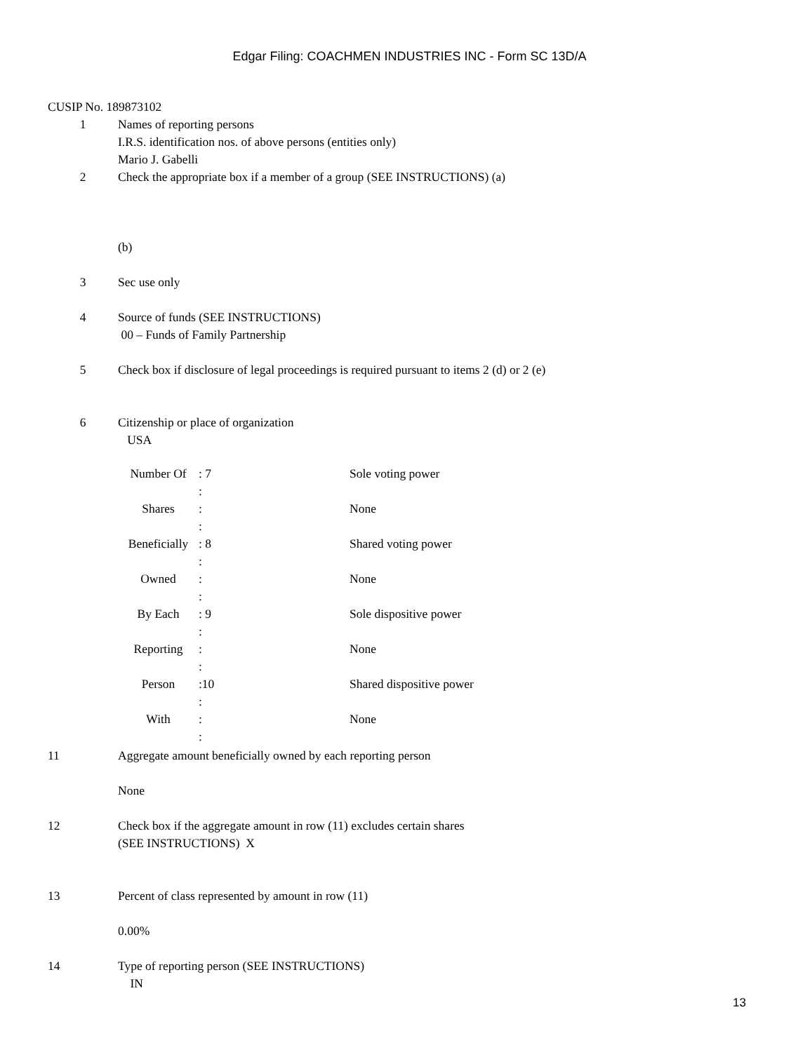Edgar Filing: COACHMEN INDUSTRIES INC - Form SC 13D/A
CUSIP No. 189873102
1 Names of reporting persons
I.R.S. identification nos. of above persons (entities only)
Mario J. Gabelli
2 Check the appropriate box if a member of a group (SEE INSTRUCTIONS) (a)
(b)
3 Sec use only
4 Source of funds (SEE INSTRUCTIONS)
00 – Funds of Family Partnership
5 Check box if disclosure of legal proceedings is required pursuant to items 2 (d) or 2 (e)
6 Citizenship or place of organization
USA
| Number Of | : 7 | Sole voting power |
| | : | |
| Shares | : | None |
| | : | |
| Beneficially | : 8 | Shared voting power |
| | : | |
| Owned | : | None |
| | : | |
| By Each | : 9 | Sole dispositive power |
| | : | |
| Reporting | : | None |
| | : | |
| Person | :10 | Shared dispositive power |
| | : | |
| With | : | None |
| | : | |
11 Aggregate amount beneficially owned by each reporting person
None
12 Check box if the aggregate amount in row (11) excludes certain shares
(SEE INSTRUCTIONS) X
13 Percent of class represented by amount in row (11)
0.00%
14 Type of reporting person (SEE INSTRUCTIONS)
IN
13